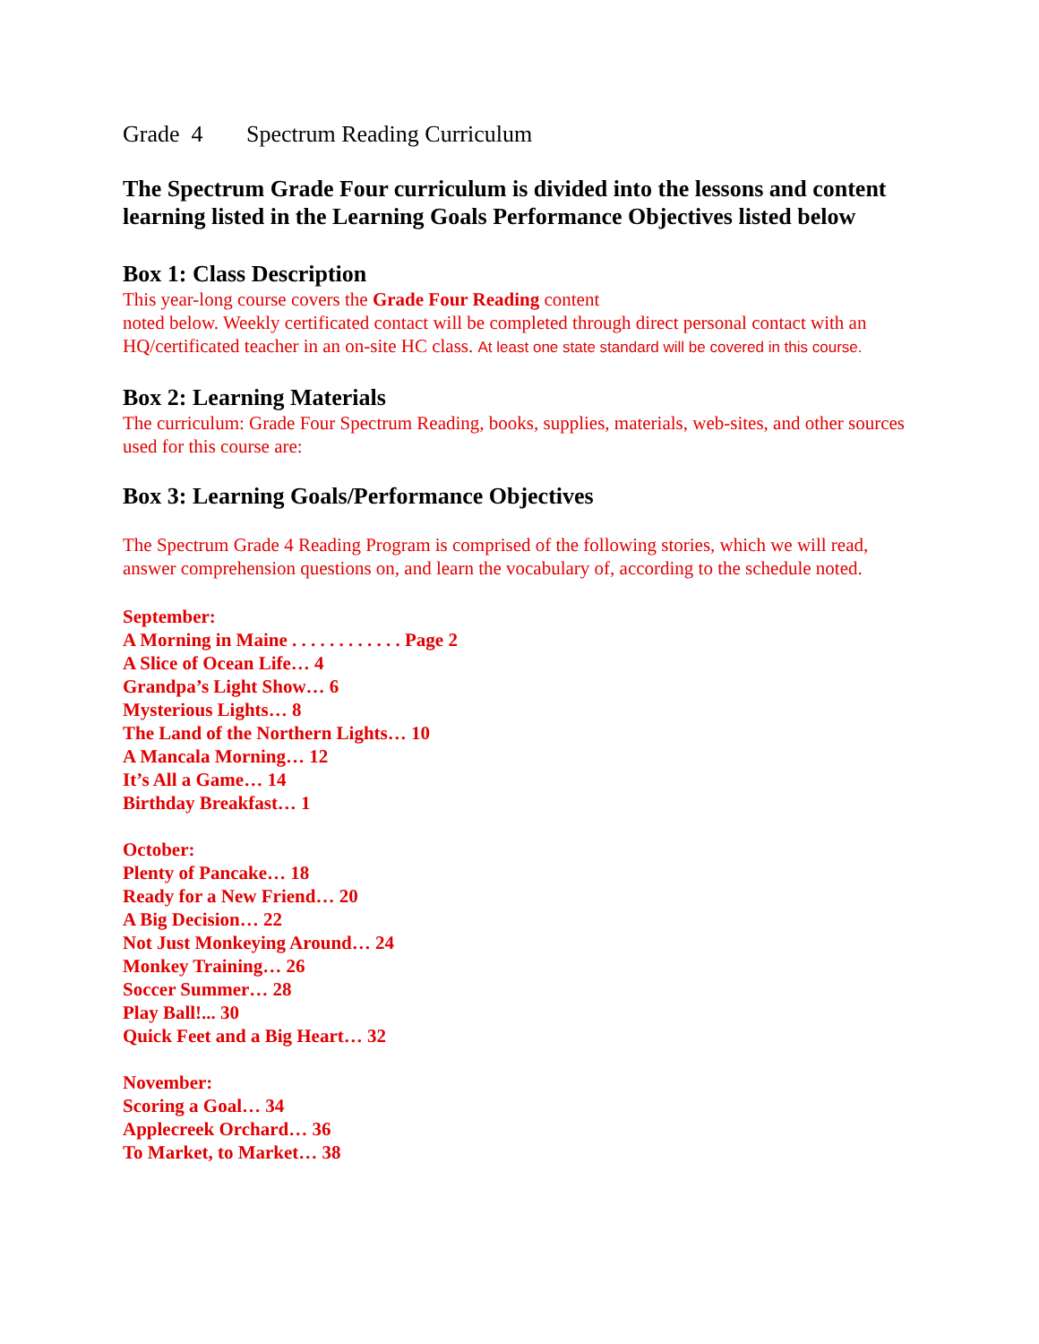Grade 4 Spectrum Reading Curriculum
The Spectrum Grade Four curriculum is divided into the lessons and content learning listed in the Learning Goals Performance Objectives listed below
Box 1: Class Description
This year-long course covers the Grade Four Reading content
noted below. Weekly certificated contact will be completed through direct personal contact with an HQ/certificated teacher in an on-site HC class. At least one state standard will be covered in this course.
Box 2: Learning Materials
The curriculum: Grade Four Spectrum Reading, books, supplies, materials, web-sites, and other sources used for this course are:
Box 3: Learning Goals/Performance Objectives
The Spectrum Grade 4 Reading Program is comprised of the following stories, which we will read, answer comprehension questions on, and learn the vocabulary of, according to the schedule noted.
September:
A Morning in Maine . . . . . . . . . . . . Page 2
A Slice of Ocean Life… 4
Grandpa’s Light Show… 6
Mysterious Lights… 8
The Land of the Northern Lights… 10
A Mancala Morning… 12
It’s All a Game… 14
Birthday Breakfast… 1
October:
Plenty of Pancake… 18
Ready for a New Friend… 20
A Big Decision… 22
Not Just Monkeying Around… 24
Monkey Training… 26
Soccer Summer… 28
Play Ball!... 30
Quick Feet and a Big Heart… 32
November:
Scoring a Goal… 34
Applecreek Orchard… 36
To Market, to Market… 38